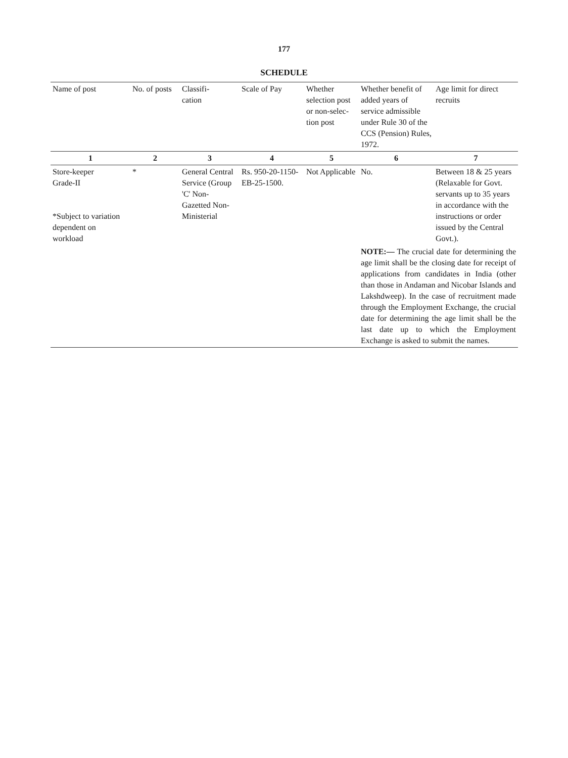177
SCHEDULE
| Name of post | No. of posts | Classifi- cation | Scale of Pay | Whether selection post or non-selec- tion post | Whether benefit of added years of service admissible under Rule 30 of the CCS (Pension) Rules, 1972. | Age limit for direct recruits |
| --- | --- | --- | --- | --- | --- | --- |
| 1 | 2 | 3 | 4 | 5 | 6 | 7 |
| Store-keeper Grade-II *Subject to variation dependent on workload | * | General Central Service (Group 'C' Non-Gazetted Non-Ministerial | Rs. 950-20-1150-EB-25-1500. | Not Applicable | No. | Between 18 & 25 years (Relaxable for Govt. servants up to 35 years in accordance with the instructions or order issued by the Central Govt.). |
| | | | | | NOTE:— The crucial date for determining the age limit shall be the closing date for receipt of applications from candidates in India (other than those in Andaman and Nicobar Islands and Lakshdweep). In the case of recruitment made through the Employment Exchange, the crucial date for determining the age limit shall be the last date up to which the Employment Exchange is asked to submit the names. | |